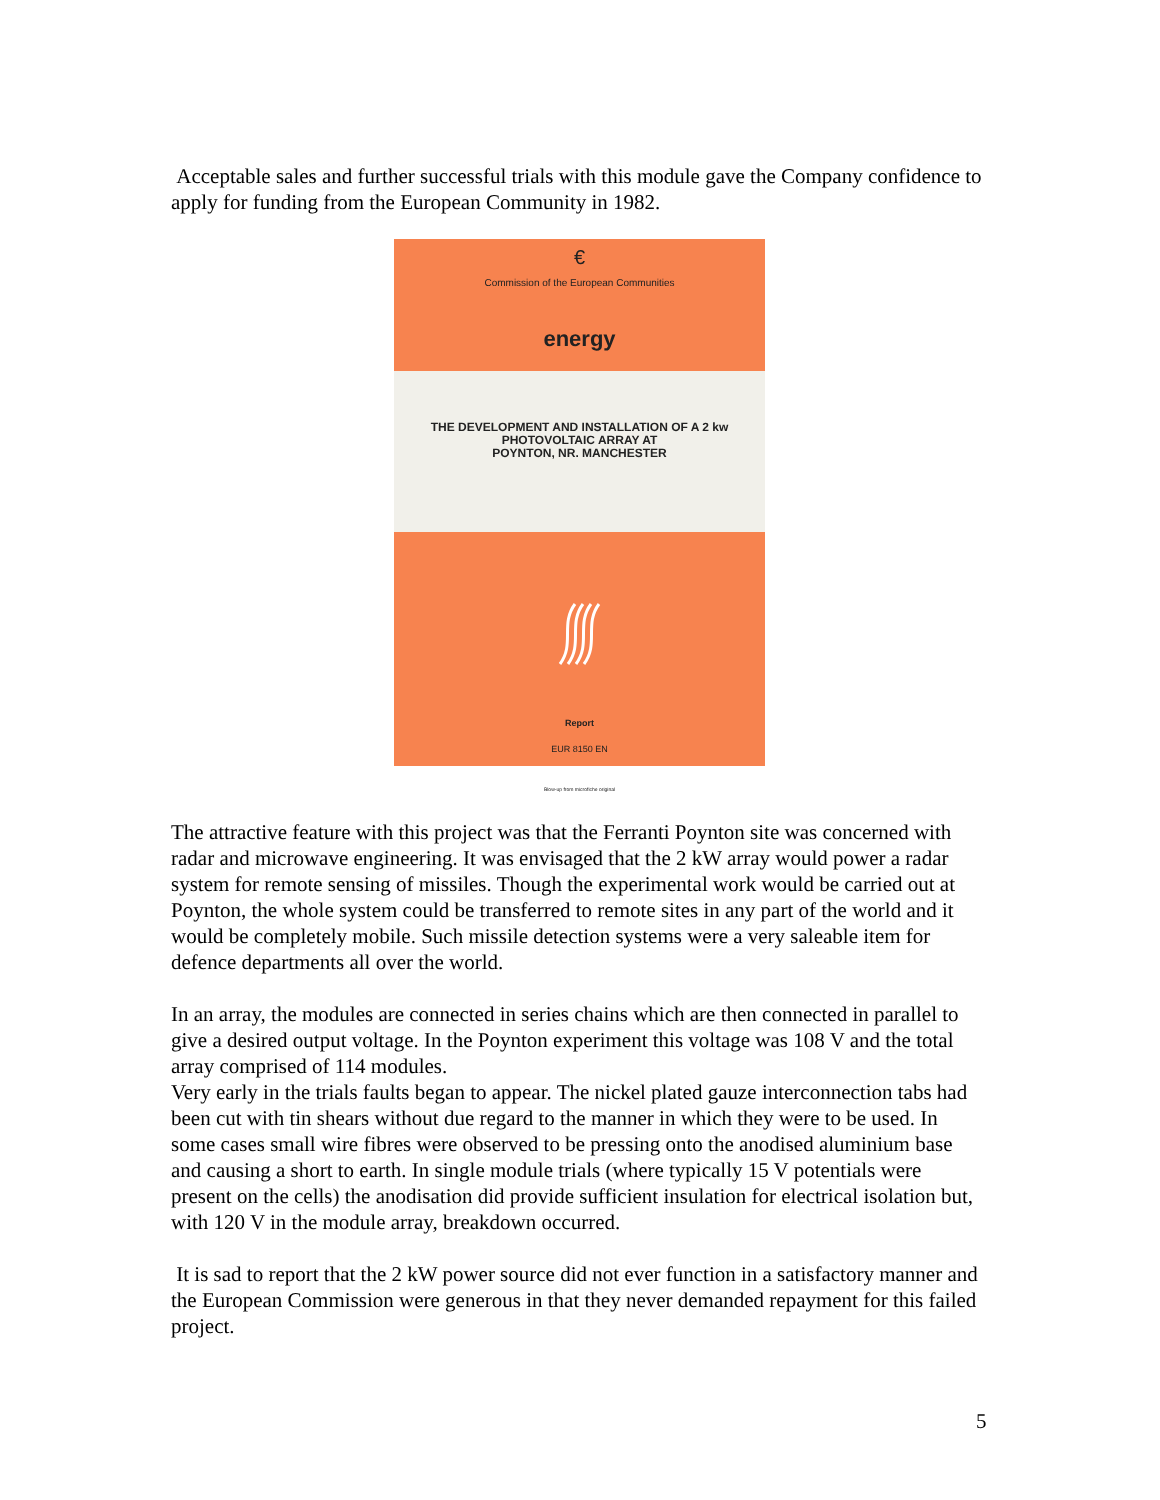Acceptable sales and further successful trials with this module gave the Company confidence to apply for funding from the European Community in 1982.
€
Commission of the European Communities
energy
THE DEVELOPMENT AND INSTALLATION OF A 2 kw
PHOTOVOLTAIC ARRAY AT
POYNTON, NR. MANCHESTER
Report
EUR 8150 EN
Blow-up from microfiche original
The attractive feature with this project was that the Ferranti Poynton site was concerned with radar and microwave engineering. It was envisaged that the 2 kW array would power a radar system for remote sensing of missiles. Though the experimental work would be carried out at Poynton, the whole system could be transferred to remote sites in any part of the world and it would be completely mobile. Such missile detection systems were a very saleable item for defence departments all over the world.
In an array, the modules are connected in series chains which are then connected in parallel to give a desired output voltage. In the Poynton experiment this voltage was 108 V and the total array comprised of 114 modules.
Very early in the trials faults began to appear. The nickel plated gauze interconnection tabs had been cut with tin shears without due regard to the manner in which they were to be used. In some cases small wire fibres were observed to be pressing onto the anodised aluminium base and causing a short to earth. In single module trials (where typically 15 V potentials were present on the cells) the anodisation did provide sufficient insulation for electrical isolation but, with 120 V in the module array, breakdown occurred.
It is sad to report that the 2 kW power source did not ever function in a satisfactory manner and the European Commission were generous in that they never demanded repayment for this failed project.
5